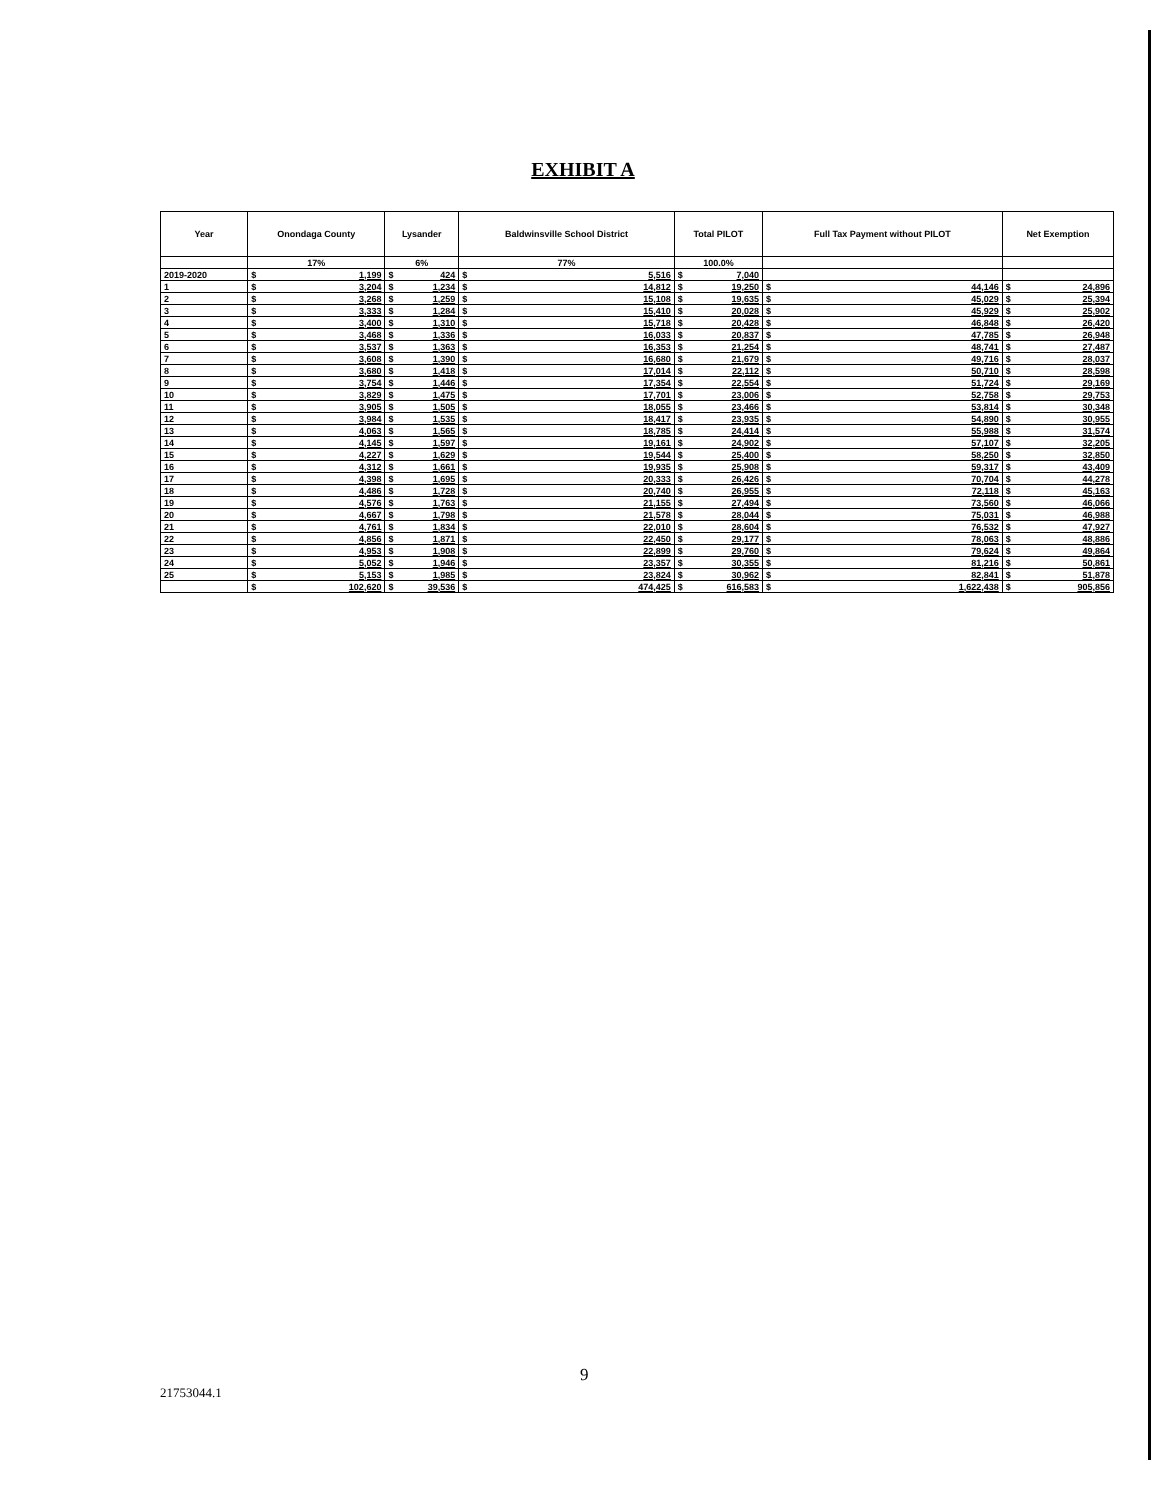EXHIBIT A
| Year | Onondaga County | | Lysander | | Baldwinsville School District | | Total PILOT | | Full Tax Payment without PILOT | | Net Exemption | |
| --- | --- | --- | --- | --- | --- | --- | --- | --- | --- | --- | --- | --- |
| | 17% | | 6% | | 77% | | 100.0% | | | | | |
| 2019-2020 | $ | 1,199 | $ | 424 | $ | 5,516 | $ | 7,040 | | | | |
| 1 | $ | 3,204 | $ | 1,234 | $ | 14,812 | $ | 19,250 | $ | 44,146 | $ | 24,896 |
| 2 | $ | 3,268 | $ | 1,259 | $ | 15,108 | $ | 19,635 | $ | 45,029 | $ | 25,394 |
| 3 | $ | 3,333 | $ | 1,284 | $ | 15,410 | $ | 20,028 | $ | 45,929 | $ | 25,902 |
| 4 | $ | 3,400 | $ | 1,310 | $ | 15,718 | $ | 20,428 | $ | 46,848 | $ | 26,420 |
| 5 | $ | 3,468 | $ | 1,336 | $ | 16,033 | $ | 20,837 | $ | 47,785 | $ | 26,948 |
| 6 | $ | 3,537 | $ | 1,363 | $ | 16,353 | $ | 21,254 | $ | 48,741 | $ | 27,487 |
| 7 | $ | 3,608 | $ | 1,390 | $ | 16,680 | $ | 21,679 | $ | 49,716 | $ | 28,037 |
| 8 | $ | 3,680 | $ | 1,418 | $ | 17,014 | $ | 22,112 | $ | 50,710 | $ | 28,598 |
| 9 | $ | 3,754 | $ | 1,446 | $ | 17,354 | $ | 22,554 | $ | 51,724 | $ | 29,169 |
| 10 | $ | 3,829 | $ | 1,475 | $ | 17,701 | $ | 23,006 | $ | 52,758 | $ | 29,753 |
| 11 | $ | 3,905 | $ | 1,505 | $ | 18,055 | $ | 23,466 | $ | 53,814 | $ | 30,348 |
| 12 | $ | 3,984 | $ | 1,535 | $ | 18,417 | $ | 23,935 | $ | 54,890 | $ | 30,955 |
| 13 | $ | 4,063 | $ | 1,565 | $ | 18,785 | $ | 24,414 | $ | 55,988 | $ | 31,574 |
| 14 | $ | 4,145 | $ | 1,597 | $ | 19,161 | $ | 24,902 | $ | 57,107 | $ | 32,205 |
| 15 | $ | 4,227 | $ | 1,629 | $ | 19,544 | $ | 25,400 | $ | 58,250 | $ | 32,850 |
| 16 | $ | 4,312 | $ | 1,661 | $ | 19,935 | $ | 25,908 | $ | 59,317 | $ | 43,409 |
| 17 | $ | 4,398 | $ | 1,695 | $ | 20,333 | $ | 26,426 | $ | 70,704 | $ | 44,278 |
| 18 | $ | 4,486 | $ | 1,728 | $ | 20,740 | $ | 26,955 | $ | 72,118 | $ | 45,163 |
| 19 | $ | 4,576 | $ | 1,763 | $ | 21,155 | $ | 27,494 | $ | 73,560 | $ | 46,066 |
| 20 | $ | 4,667 | $ | 1,798 | $ | 21,578 | $ | 28,044 | $ | 75,031 | $ | 46,988 |
| 21 | $ | 4,761 | $ | 1,834 | $ | 22,010 | $ | 28,604 | $ | 76,532 | $ | 47,927 |
| 22 | $ | 4,856 | $ | 1,871 | $ | 22,450 | $ | 29,177 | $ | 78,063 | $ | 48,886 |
| 23 | $ | 4,953 | $ | 1,908 | $ | 22,899 | $ | 29,760 | $ | 79,624 | $ | 49,864 |
| 24 | $ | 5,052 | $ | 1,946 | $ | 23,357 | $ | 30,355 | $ | 81,216 | $ | 50,861 |
| 25 | $ | 5,153 | $ | 1,985 | $ | 23,824 | $ | 30,962 | $ | 82,841 | $ | 51,878 |
| | $ | 102,620 | $ | 39,536 | $ | 474,425 | $ | 616,583 | $ | 1,622,438 | $ | 905,856 |
9
21753044.1